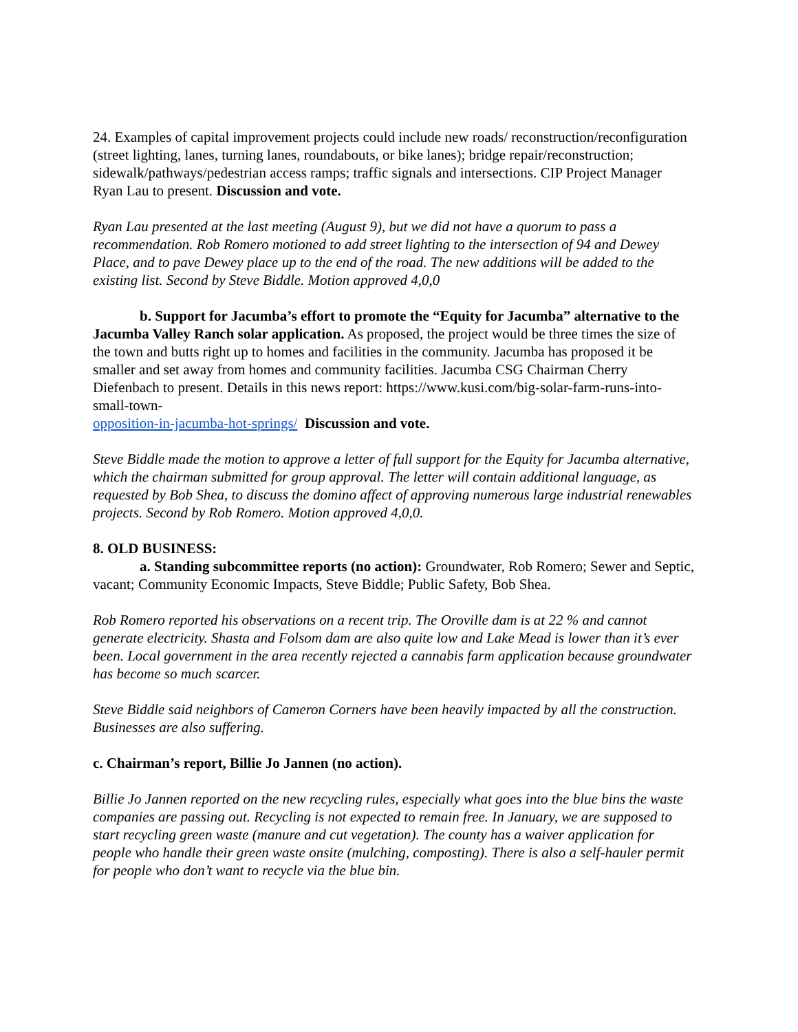24. Examples of capital improvement projects could include new roads/ reconstruction/reconfiguration (street lighting, lanes, turning lanes, roundabouts, or bike lanes); bridge repair/reconstruction; sidewalk/pathways/pedestrian access ramps; traffic signals and intersections. CIP Project Manager Ryan Lau to present. Discussion and vote.
Ryan Lau presented at the last meeting (August 9), but we did not have a quorum to pass a recommendation. Rob Romero motioned to add street lighting to the intersection of 94 and Dewey Place, and to pave Dewey place up to the end of the road. The new additions will be added to the existing list. Second by Steve Biddle. Motion approved 4,0,0
b. Support for Jacumba’s effort to promote the “Equity for Jacumba” alternative to the Jacumba Valley Ranch solar application. As proposed, the project would be three times the size of the town and butts right up to homes and facilities in the community. Jacumba has proposed it be smaller and set away from homes and community facilities. Jacumba CSG Chairman Cherry Diefenbach to present. Details in this news report: https://www.kusi.com/big-solar-farm-runs-into-small-town-
opposition-in-jacumba-hot-springs/ Discussion and vote.
Steve Biddle made the motion to approve a letter of full support for the Equity for Jacumba alternative, which the chairman submitted for group approval. The letter will contain additional language, as requested by Bob Shea, to discuss the domino affect of approving numerous large industrial renewables projects. Second by Rob Romero. Motion approved 4,0,0.
8. OLD BUSINESS:
a. Standing subcommittee reports (no action): Groundwater, Rob Romero; Sewer and Septic, vacant; Community Economic Impacts, Steve Biddle; Public Safety, Bob Shea.
Rob Romero reported his observations on a recent trip. The Oroville dam is at 22 % and cannot generate electricity. Shasta and Folsom dam are also quite low and Lake Mead is lower than it’s ever been. Local government in the area recently rejected a cannabis farm application because groundwater has become so much scarcer.
Steve Biddle said neighbors of Cameron Corners have been heavily impacted by all the construction. Businesses are also suffering.
c. Chairman’s report, Billie Jo Jannen (no action).
Billie Jo Jannen reported on the new recycling rules, especially what goes into the blue bins the waste companies are passing out. Recycling is not expected to remain free. In January, we are supposed to start recycling green waste (manure and cut vegetation). The county has a waiver application for people who handle their green waste onsite (mulching, composting). There is also a self-hauler permit for people who don’t want to recycle via the blue bin.